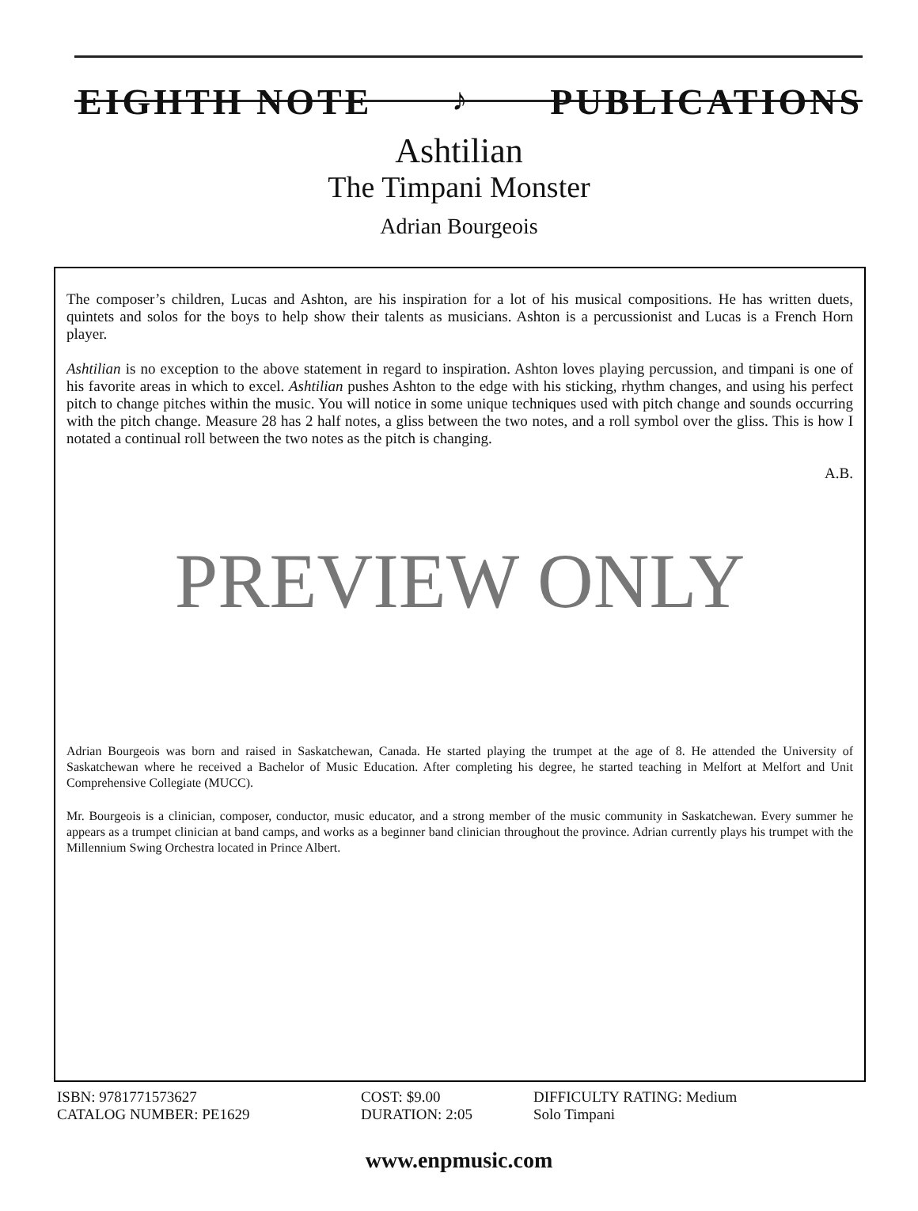EIGHTH NOTE ♪ PUBLICATIONS
Ashtilian
The Timpani Monster
Adrian Bourgeois
The composer’s children, Lucas and Ashton, are his inspiration for a lot of his musical compositions. He has written duets, quintets and solos for the boys to help show their talents as musicians. Ashton is a percussionist and Lucas is a French Horn player.
Ashtilian is no exception to the above statement in regard to inspiration. Ashton loves playing percussion, and timpani is one of his favorite areas in which to excel. Ashtilian pushes Ashton to the edge with his sticking, rhythm changes, and using his perfect pitch to change pitches within the music. You will notice in some unique techniques used with pitch change and sounds occurring with the pitch change. Measure 28 has 2 half notes, a gliss between the two notes, and a roll symbol over the gliss. This is how I notated a continual roll between the two notes as the pitch is changing.
A.B.
PREVIEW ONLY
Adrian Bourgeois was born and raised in Saskatchewan, Canada. He started playing the trumpet at the age of 8. He attended the University of Saskatchewan where he received a Bachelor of Music Education. After completing his degree, he started teaching in Melfort at Melfort and Unit Comprehensive Collegiate (MUCC).
Mr. Bourgeois is a clinician, composer, conductor, music educator, and a strong member of the music community in Saskatchewan. Every summer he appears as a trumpet clinician at band camps, and works as a beginner band clinician throughout the province. Adrian currently plays his trumpet with the Millennium Swing Orchestra located in Prince Albert.
ISBN: 9781771573627
CATALOG NUMBER: PE1629
COST: $9.00
DURATION: 2:05
DIFFICULTY RATING: Medium
Solo Timpani
www.enpmusic.com